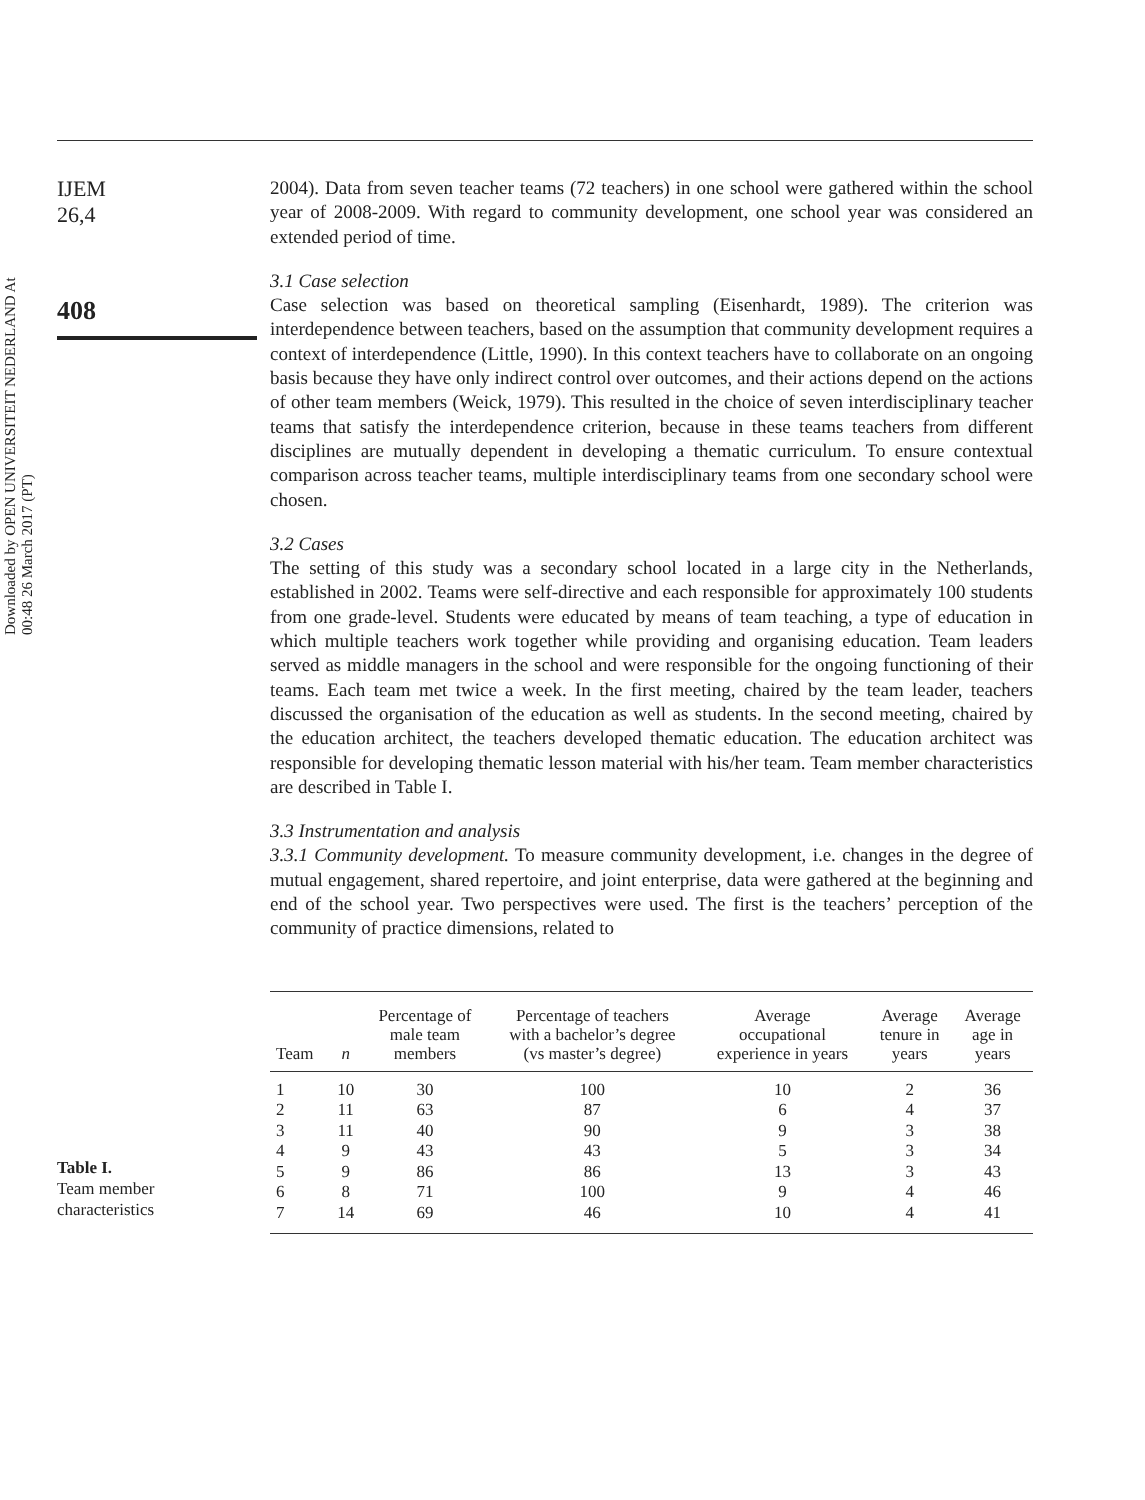Downloaded by OPEN UNIVERSITEIT NEDERLAND At 00:48 26 March 2017 (PT)
IJEM
26,4
408
2004). Data from seven teacher teams (72 teachers) in one school were gathered within the school year of 2008-2009. With regard to community development, one school year was considered an extended period of time.
3.1 Case selection
Case selection was based on theoretical sampling (Eisenhardt, 1989). The criterion was interdependence between teachers, based on the assumption that community development requires a context of interdependence (Little, 1990). In this context teachers have to collaborate on an ongoing basis because they have only indirect control over outcomes, and their actions depend on the actions of other team members (Weick, 1979). This resulted in the choice of seven interdisciplinary teacher teams that satisfy the interdependence criterion, because in these teams teachers from different disciplines are mutually dependent in developing a thematic curriculum. To ensure contextual comparison across teacher teams, multiple interdisciplinary teams from one secondary school were chosen.
3.2 Cases
The setting of this study was a secondary school located in a large city in the Netherlands, established in 2002. Teams were self-directive and each responsible for approximately 100 students from one grade-level. Students were educated by means of team teaching, a type of education in which multiple teachers work together while providing and organising education. Team leaders served as middle managers in the school and were responsible for the ongoing functioning of their teams. Each team met twice a week. In the first meeting, chaired by the team leader, teachers discussed the organisation of the education as well as students. In the second meeting, chaired by the education architect, the teachers developed thematic education. The education architect was responsible for developing thematic lesson material with his/her team. Team member characteristics are described in Table I.
3.3 Instrumentation and analysis
3.3.1 Community development. To measure community development, i.e. changes in the degree of mutual engagement, shared repertoire, and joint enterprise, data were gathered at the beginning and end of the school year. Two perspectives were used. The first is the teachers’ perception of the community of practice dimensions, related to
Table I.
Team member
characteristics
| Team | n | Percentage of male team members | Percentage of teachers with a bachelor’s degree (vs master’s degree) | Average occupational experience in years | Average tenure in years | Average age in years |
| --- | --- | --- | --- | --- | --- | --- |
| 1 | 10 | 30 | 100 | 10 | 2 | 36 |
| 2 | 11 | 63 | 87 | 6 | 4 | 37 |
| 3 | 11 | 40 | 90 | 9 | 3 | 38 |
| 4 | 9 | 43 | 43 | 5 | 3 | 34 |
| 5 | 9 | 86 | 86 | 13 | 3 | 43 |
| 6 | 8 | 71 | 100 | 9 | 4 | 46 |
| 7 | 14 | 69 | 46 | 10 | 4 | 41 |